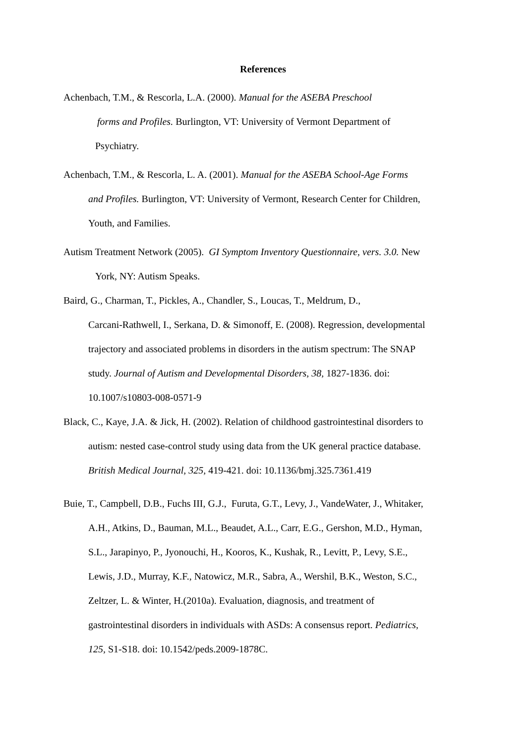References
Achenbach, T.M., & Rescorla, L.A. (2000). Manual for the ASEBA Preschool
forms and Profiles. Burlington, VT: University of Vermont Department of
Psychiatry.
Achenbach, T.M., & Rescorla, L. A. (2001). Manual for the ASEBA School-Age Forms
and Profiles. Burlington, VT: University of Vermont, Research Center for Children,
Youth, and Families.
Autism Treatment Network (2005). GI Symptom Inventory Questionnaire, vers. 3.0. New
York, NY: Autism Speaks.
Baird, G., Charman, T., Pickles, A., Chandler, S., Loucas, T., Meldrum, D.,
Carcani-Rathwell, I., Serkana, D. & Simonoff, E. (2008). Regression, developmental
trajectory and associated problems in disorders in the autism spectrum: The SNAP
study. Journal of Autism and Developmental Disorders, 38, 1827-1836. doi:
10.1007/s10803-008-0571-9
Black, C., Kaye, J.A. & Jick, H. (2002). Relation of childhood gastrointestinal disorders to
autism: nested case-control study using data from the UK general practice database.
British Medical Journal, 325, 419-421. doi: 10.1136/bmj.325.7361.419
Buie, T., Campbell, D.B., Fuchs III, G.J., Furuta, G.T., Levy, J., VandeWater, J., Whitaker,
A.H., Atkins, D., Bauman, M.L., Beaudet, A.L., Carr, E.G., Gershon, M.D., Hyman,
S.L., Jarapinyo, P., Jyonouchi, H., Kooros, K., Kushak, R., Levitt, P., Levy, S.E.,
Lewis, J.D., Murray, K.F., Natowicz, M.R., Sabra, A., Wershil, B.K., Weston, S.C.,
Zeltzer, L. & Winter, H.(2010a). Evaluation, diagnosis, and treatment of
gastrointestinal disorders in individuals with ASDs: A consensus report. Pediatrics,
125, S1-S18. doi: 10.1542/peds.2009-1878C.